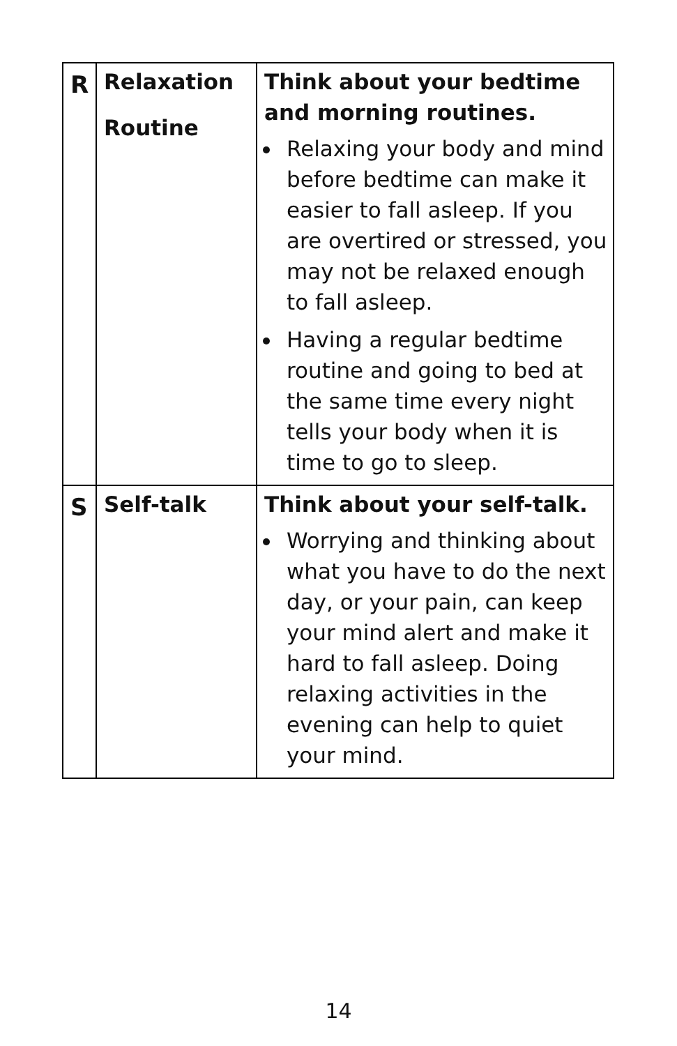| R | Relaxation Routine | Think about your bedtime and morning routines. Relaxing your body and mind before bedtime can make it easier to fall asleep. If you are overtired or stressed, you may not be relaxed enough to fall asleep. Having a regular bedtime routine and going to bed at the same time every night tells your body when it is time to go to sleep. |
| S | Self-talk | Think about your self-talk. Worrying and thinking about what you have to do the next day, or your pain, can keep your mind alert and make it hard to fall asleep. Doing relaxing activities in the evening can help to quiet your mind. |
14